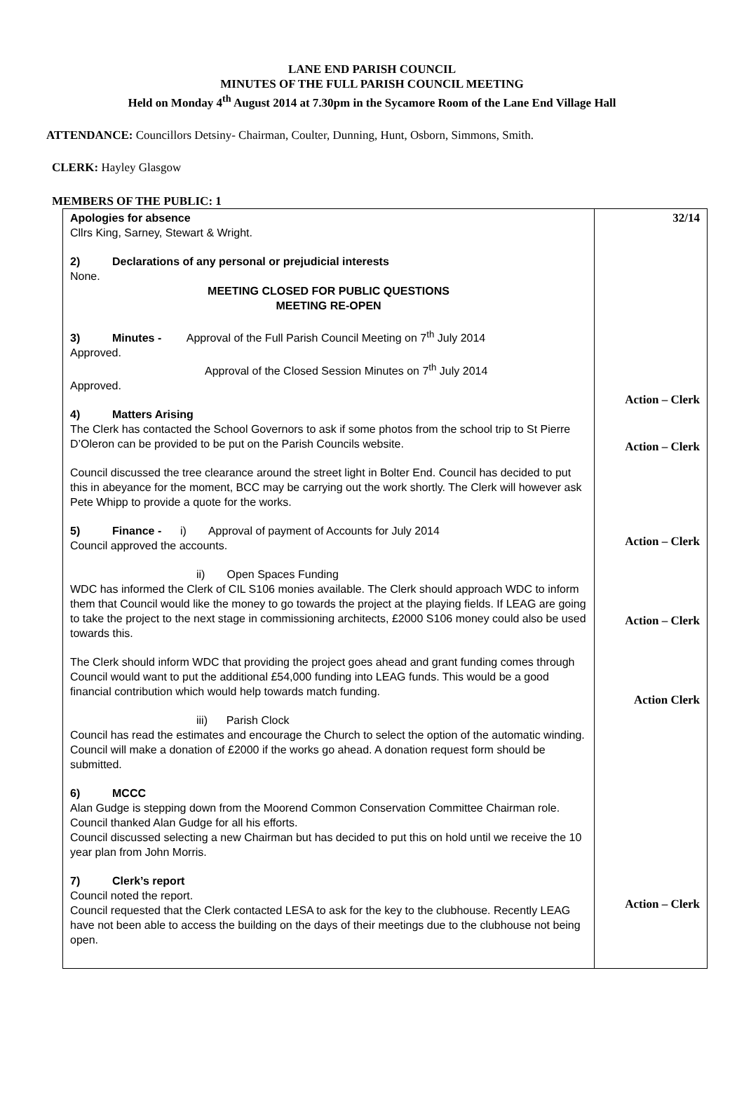LANE END PARISH COUNCIL
MINUTES OF THE FULL PARISH COUNCIL MEETING
Held on Monday 4<sup>th</sup> August 2014 at 7.30pm in the Sycamore Room of the Lane End Village Hall
ATTENDANCE: Councillors Detsiny- Chairman, Coulter, Dunning, Hunt, Osborn, Simmons, Smith.
CLERK: Hayley Glasgow
MEMBERS OF THE PUBLIC: 1
| Apologies for absence Cllrs King, Sarney, Stewart & Wright. 2) Declarations of any personal or prejudicial interests None. MEETING CLOSED FOR PUBLIC QUESTIONS MEETING RE-OPEN 3) Minutes - Approval of the Full Parish Council Meeting on 7<sup>th</sup> July 2014 Approved. Approval of the Closed Session Minutes on 7<sup>th</sup> July 2014 Approved. 4) Matters Arising The Clerk has contacted the School Governors to ask if some photos from the school trip to St Pierre D’Oleron can be provided to be put on the Parish Councils website. Council discussed the tree clearance around the street light in Bolter End. Council has decided to put this in abeyance for the moment, BCC may be carrying out the work shortly. The Clerk will however ask Pete Whipp to provide a quote for the works. 5) Finance - i) Approval of payment of Accounts for July 2014 Council approved the accounts. ii) Open Spaces Funding WDC has informed the Clerk of CIL S106 monies available. The Clerk should approach WDC to inform them that Council would like the money to go towards the project at the playing fields. If LEAG are going to take the project to the next stage in commissioning architects, £2000 S106 money could also be used towards this. The Clerk should inform WDC that providing the project goes ahead and grant funding comes through Council would want to put the additional £54,000 funding into LEAG funds. This would be a good financial contribution which would help towards match funding. iii) Parish Clock Council has read the estimates and encourage the Church to select the option of the automatic winding. Council will make a donation of £2000 if the works go ahead. A donation request form should be submitted. 6) MCCC Alan Gudge is stepping down from the Moorend Common Conservation Committee Chairman role. Council thanked Alan Gudge for all his efforts. Council discussed selecting a new Chairman but has decided to put this on hold until we receive the 10 year plan from John Morris. 7) Clerk’s report Council noted the report. Council requested that the Clerk contacted LESA to ask for the key to the clubhouse. Recently LEAG have not been able to access the building on the days of their meetings due to the clubhouse not being open. | 32/14 Action – Clerk Action – Clerk Action – Clerk Action – Clerk Action Clerk Action – Clerk |